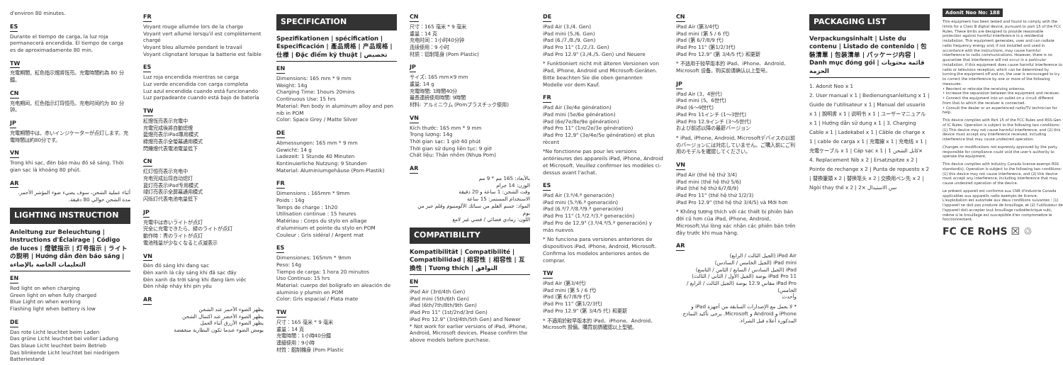d'environ 80 minutes.
ES
Durante el tiempo de carga, la luz roja permanecerá encendida. El tiempo de carga es de aproximadamente 80 min.
TW
充電期間，紅色指示燈將恆亮。充電時間約為 80 分鐘。
CN
充电期间，红色指示灯将恒亮。充电时间约为 80 分钟。
JP
充電期間中は、赤いインジケーターが点灯します。充電時間は約80分です。
VN
Trong khi sạc, đèn báo màu đỏ sẽ sáng. Thời gian sạc là khoảng 80 phút.
AR
أثناء عملية الشحن، سوف يضيء ضوء المؤشر الأحمر. مدة الشحن حوالي 80 دقيقة.
LIGHTING INSTRUCTION
Anleitung zur Beleuchtung | Instructions d'Éclairage | Código de luces | 燈號指示 | 灯号指示 | ライトの説明 | Hướng dẫn đèn báo sáng | التعليمات الخاصة بالإضاءة
EN
Red light on when charging
Green light on when fully charged
Blue Light on when working
Flashing light when battery is low
DE
Das rote Licht leuchtet beim Laden
Das grüne Licht leuchtet bei voller Ladung
Das blaue Licht leuchtet beim Betrieb
Das blinkende Licht leuchtet bei niedrigem Batteriestand
FR
Voyant rouge allumée lors de la charge
Voyant vert allumé lorsqu'il est complètement chargé
Voyant bleu allumée pendant le travail
Voyant clignotant lorsque la batterie est faible
ES
Luz roja encendida mientras se carga
Luz verde encendida con carga completa
Luz azul encendida cuando está funcionando
Luz parpadeante cuando está bajo de batería
TW
紅燈恆亮表示充電中
充電完成後將自動熄燈
藍燈亮表示iPad專用模式
綠燈亮表示全螢幕通用模式
閃爍燈代表電池電量低下
CN
红灯恒亮表示充电中
充电完成后将自动熄灯
蓝灯亮表示iPad专用模式
绿灯亮表示全屏幕通用模式
闪烁灯代表电池电量低下
JP
充電中は赤いライトが点灯
完全に充電できたら、緑のライトが点灯
動作時：青のライトが点灯
電池残量が少なくなると点滅表示
VN
Đèn đỏ sáng khi đang sạc
Đèn xanh lá cây sáng khi đã sạc đầy
Đèn xanh da trời sáng khi đang làm việc
Đèn nhấp nháy khi pin yếu
AR
يظهر الضوء الأحمر عند الشحن
يظهر الضوء الأخضر عند اكتمال الشحن
يظهر الضوء الأزرق أثناء العمل
يومض الضوء عندما تكون البطارية منخفضة
SPECIFICATION
Spezifikationen | spécification | Especificación | 產品規格 | 产品规格 | 仕様 | Đặc điểm kỹ thuật | تخصيص
EN
Dimensions: 165 mm * 9 mm
Weight: 14g
Charging Time: 1hours 20mins
Continuous Use: 15 hrs
Material: Pen body in aluminum alloy and pen nib in POM
Color: Space Grey / Matte Silver
DE
Abmessungen: 165 mm * 9 mm
Gewicht: 14 g
Ladezeit: 1 Stunde 40 Minuten
Kontinuierliche Nutzung: 9 Stunden
Material: Aluminiumgehäuse (Pom-Plastik)
FR
Dimensions : 165mm * 9mm
Poids : 14g
Temps de charge : 1h20
Utilisation continue : 15 heures
Matériau : Corps du stylo en alliage d'aluminium et pointe du stylo en POM
Couleur : Gris sidéral / Argent mat
ES
Dimensiones: 165mm * 9mm
Peso: 14g
Tiempo de carga: 1 hora 20 minutos
Uso Continuo: 15 hrs
Material: cuerpo del bolígrafo en aleación de aluminio y plumín en POM
Color: Gris espacial / Plata mate
TW
尺寸：165 毫米 * 9 毫米
重量：14 克
充電時間：1小時40分鐘
連續使用：9小時
材質：鋁制機身 (Pom Plastic
CN
尺寸：165 毫米 * 9 毫米
重量：14 克
充电时间：1小时40分钟
连续使用：9 小时
材质：铝制笔身 (Pom Plastic)
JP
サイズ: 165 mm×9 mm
重量: 14 g
充電時間: 1時間40分
最長連続使用時間: 9時間
材料: アルミニウム (Pomプラスチック使用)
VN
Kích thước: 165 mm * 9 mm
Trọng lượng: 14g
Thời gian sạc: 1 giờ 40 phút
Thời gian sử dụng liên tục: 9 giờ
Chất liệu: Thân nhôm (Nhựa Pom)
AR
بالأبعاد: 165 مم * 9 مم
الوزن: 14 جرام
وقت الشحن: 1 ساعة و 20 دقيقة
الاستخدام المستمر: 15 ساعة
المواد: جسم القلم من سبائك الألومنيوم وقلم حبر من بوم
اللون: رمادي فضائي / فضي غير لامع
COMPATIBILITY
Kompatibilität | Compatibilité | Compatibilidad | 相容性 | 相容性 | 互換性 | Tương thích | التوافق
EN
iPad Air (3rd/4th Gen)
iPad mini (5th/6th Gen)
iPad (6th/7th/8th/9th Gen)
iPad Pro 11" (1st/2nd/3rd Gen)
iPad Pro 12.9" (3rd/4th/5th Gen) and Newer
* Not work for earlier versions of iPad, iPhone, Android, Microsoft devices. Please confirm the above models before purchase.
DE
iPad Air (3./4. Gen)
iPad mini (5./6. Gen)
iPad (6./7./8./9. Gen)
iPad Pro 11" (1./2./3. Gen)
iPad Pro 12.9" (3./4./5. Gen) und Neuere
* Funktioniert nicht mit älteren Versionen von iPad, iPhone, Android und Microsoft-Geräten. Bitte beachten Sie die oben genannten Modelle vor dem Kauf.
FR
iPad Air (3e/4e génération)
iPad mini (5e/6e génération)
iPad (6e/7e/8e/9e génération)
iPad Pro 11" (1re/2e/3e génération)
iPad Pro 12,9" (3e/4e/5e génération) et plus récent
*Ne fonctionne pas pour les versions antérieures des appareils iPad, iPhone, Android et Microsoft. Veuillez confirmer les modèles ci-dessus avant l'achat.
ES
iPad Air (3.ª/4.ª generación)
iPad mini (5.ª/6.ª generación)
iPad (6.ª/7.ª/8.ª/9.ª generación)
iPad Pro 11" (1.ª/2.ª/3.ª generación)
iPad Pro de 12,9" (3.ª/4.ª/5.ª generación) y más nuevos
* No funciona para versiones anteriores de dispositivos iPad, iPhone, Android, Microsoft. Confirma los modelos anteriores antes de comprar.
TW
iPad Air (第3/4代)
iPad mini (第 5 / 6 代)
iPad (第 6/7/8/9 代)
iPad Pro 11" (第1/2/3代)
iPad Pro 12.9" (第 3/4/5 代) 和更新
* 不適用於較早版本的 iPad、iPhone、Android、Microsoft 設備。購買前請確認以上型號。
CN
iPad Air (第3/4代)
iPad mini (第 5 / 6 代)
iPad (第 6/7/8/9 代)
iPad Pro 11" (第1/2/3代)
iPad Pro 12.9" (第 3/4/5 代) 和更新
* 不适用于较早版本的 iPad、iPhone、Android、Microsoft 设备。购买前请确认以上型号。
JP
iPad Air (3、4世代)
iPad mini (5、6世代)
iPad (6〜9世代)
iPad Pro 11インチ (1〜3世代)
iPad Pro 12.9インチ (3〜5世代)
および前述以降の最新バージョン
* iPad, iPhone, Android, Microsoftデバイスの以前のバージョンには対応していません。ご購入前にご利用のモデルを確認してください。
VN
iPad Air (thế hệ thứ 3/4)
iPad mini (thế hệ thứ 5/6)
iPad (thế hệ thứ 6/7/8/9)
iPad Pro 11" (thế hệ thứ 1/2/3)
iPad Pro 12.9" (thế hệ thứ 3/4/5) và Mới hơn
* Không tương thích với các thiết bị phiên bản đời cũ hơn của iPad, iPhone, Android, Microsoft.Vui lòng xác nhận các phiên bản trên đây trước khi mua hàng.
AR
iPad Air (الجيل الثالث / الرابع)
iPad mini (الجيل الخامس / السادس)
iPad (الجيل السادس / السابع / الثامن / التاسع)
iPad Pro 11 بوصة (الجيل الأول / الثاني / الثالث)
iPad Pro مقاس 12.9 بوصة (الجيل الثالث / الرابع / الخامس)
وأحدث
* لا يعمل مع الإصدارات السابقة من أجهزة iPad و iPhone و Android و Microsoft. يرجى تأكيد النماذج المذكورة أعلاه قبل الشراء.
PACKAGING LIST
Verpackungsinhalt | Liste du contenu | Listado de contenido | 包裝清單 | 包装清单 | パッケージ内容 | Danh mục đóng gói | قائمة محتويات الحزمة
1. Adonit Neo x 1
2. User manual x 1 | Bedienungsanleitung x 1 | Guide de l'utilisateur x 1 | Manual del usuario x 1 | 說明書 x 1 | 说明书 x 1 | ユーザーマニュアル x 1 | Hướng dẫn sử dụng x 1 | 3. Charging Cable x 1 | Ladekabel x 1 | Câble de charge x 1 | cable de carga x 1 | 充電線 x 1 | 充电线 x 1 | 充電ケーブル x 1 | Cáp sạc x 1 | كابل الشحن 1×
4. Replacement Nib x 2 | Ersatzspitze x 2 | Pointe de rechange x 2 | Punta de repuesto x 2 | 替換筆頭 x 2 | 替换笔头 x 2 | 交換用ペン先 x 2 | Ngòi thay thế x 2 | سن الاستبدال ×2
Adonit Neo No: 188
This equipment has been tested and found to comply with the limits for a Class B digital device, pursuant to part 15 of the FCC Rules. These limits are designed to provide reasonable protection against harmful interference in a residential installation. This equipment generates, uses and can radiate radio frequency energy and, if not installed and used in accordance with the instructions, may cause harmful interference to radio communications. However, there is no guarantee that interference will not occur in a particular installation. If this equipment does cause harmful interference to radio or television reception, which can be determined by turning the equipment off and on, the user is encouraged to try to correct the interference by one or more of the following measures:
• Reorient or relocate the receiving antenna.
• Increase the separation between the equipment and receiver.
• Connect the equipment into an outlet on a circuit different from that to which the receiver is connected.
• Consult the dealer or an experienced radio/TV technician for help.
This device complies with Part 15 of the FCC Rules and RSS-Gen of IC Rules. Operation is subject to the following two conditions: (1) This device may not cause harmful interference, and (2) this device must accept any interference received, including interference that may cause undesired operation.
Changes or modifications not expressly approved by the party responsible for compliance could void the user's authority to operate the equipment.
This device complies with Industry Canada license-exempt RSS standard(s). Operation is subject to the following two conditions: (1) this device may not cause interference, and (2) this device must accept any interference, including interference that may cause undesired operation of the device.
Le présent appareil est conforme aux CNR d'Industrie Canada applicables aux appareils radio exempts de licence. L'exploitation est autorisée aux deux conditions suivantes : (1) l'appareil ne doit pas produire de brouillage, et (2) l'utilisateur de l'appareil doit accepter tout brouillage radioélectrique subi, même si le brouillage est susceptible d'en compromettre le fonctionnement.
FC CE RoHS ☒ ♲